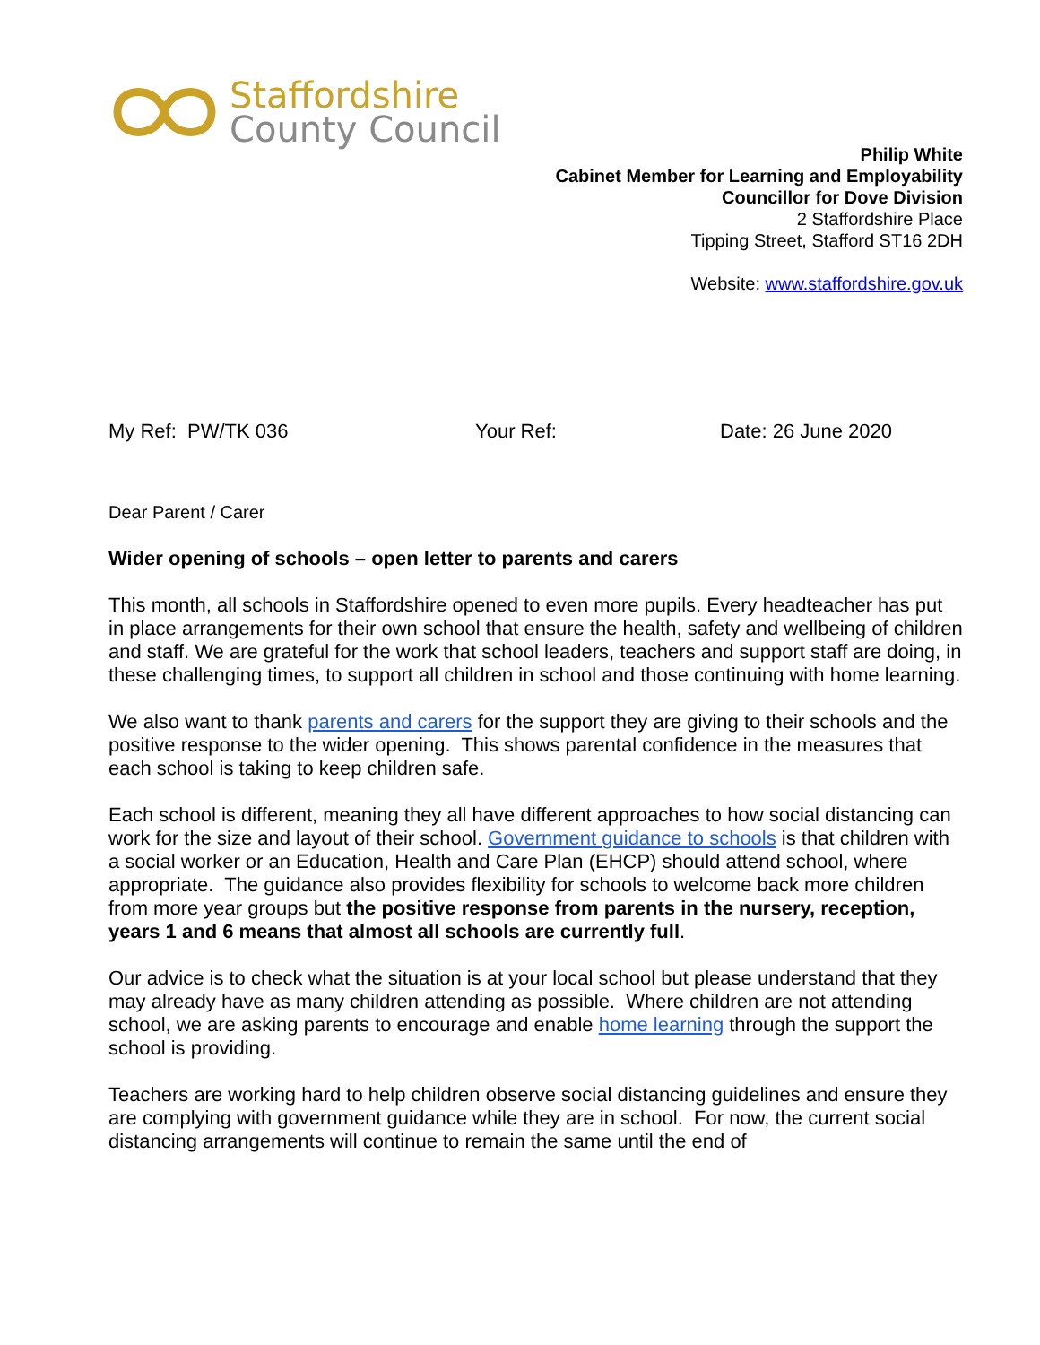Staffordshire
County Council
Philip White
Cabinet Member for Learning and Employability
Councillor for Dove Division
2 Staffordshire Place
Tipping Street, Stafford ST16 2DH
Website: www.staffordshire.gov.uk
My Ref: PW/TK 036 Your Ref: Date: 26 June 2020
Dear Parent / Carer
Wider opening of schools – open letter to parents and carers
This month, all schools in Staffordshire opened to even more pupils. Every headteacher has put in place arrangements for their own school that ensure the health, safety and wellbeing of children and staff. We are grateful for the work that school leaders, teachers and support staff are doing, in these challenging times, to support all children in school and those continuing with home learning.
We also want to thank parents and carers for the support they are giving to their schools and the positive response to the wider opening. This shows parental confidence in the measures that each school is taking to keep children safe.
Each school is different, meaning they all have different approaches to how social distancing can work for the size and layout of their school. Government guidance to schools is that children with a social worker or an Education, Health and Care Plan (EHCP) should attend school, where appropriate. The guidance also provides flexibility for schools to welcome back more children from more year groups but the positive response from parents in the nursery, reception, years 1 and 6 means that almost all schools are currently full.
Our advice is to check what the situation is at your local school but please understand that they may already have as many children attending as possible. Where children are not attending school, we are asking parents to encourage and enable home learning through the support the school is providing.
Teachers are working hard to help children observe social distancing guidelines and ensure they are complying with government guidance while they are in school. For now, the current social distancing arrangements will continue to remain the same until the end of